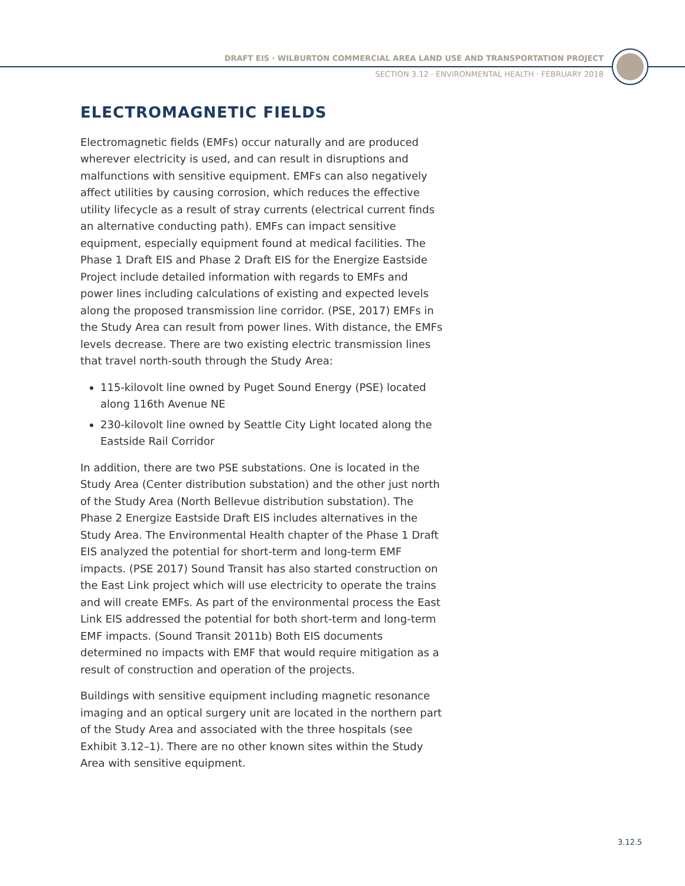DRAFT EIS · WILBURTON COMMERCIAL AREA LAND USE AND TRANSPORTATION PROJECT
SECTION 3.12 · ENVIRONMENTAL HEALTH · FEBRUARY 2018
ELECTROMAGNETIC FIELDS
Electromagnetic fields (EMFs) occur naturally and are produced wherever electricity is used, and can result in disruptions and malfunctions with sensitive equipment. EMFs can also negatively affect utilities by causing corrosion, which reduces the effective utility lifecycle as a result of stray currents (electrical current finds an alternative conducting path). EMFs can impact sensitive equipment, especially equipment found at medical facilities. The Phase 1 Draft EIS and Phase 2 Draft EIS for the Energize Eastside Project include detailed information with regards to EMFs and power lines including calculations of existing and expected levels along the proposed transmission line corridor. (PSE, 2017) EMFs in the Study Area can result from power lines. With distance, the EMFs levels decrease. There are two existing electric transmission lines that travel north-south through the Study Area:
115-kilovolt line owned by Puget Sound Energy (PSE) located along 116th Avenue NE
230-kilovolt line owned by Seattle City Light located along the Eastside Rail Corridor
In addition, there are two PSE substations. One is located in the Study Area (Center distribution substation) and the other just north of the Study Area (North Bellevue distribution substation). The Phase 2 Energize Eastside Draft EIS includes alternatives in the Study Area. The Environmental Health chapter of the Phase 1 Draft EIS analyzed the potential for short-term and long-term EMF impacts. (PSE 2017) Sound Transit has also started construction on the East Link project which will use electricity to operate the trains and will create EMFs. As part of the environmental process the East Link EIS addressed the potential for both short-term and long-term EMF impacts. (Sound Transit 2011b) Both EIS documents determined no impacts with EMF that would require mitigation as a result of construction and operation of the projects.
Buildings with sensitive equipment including magnetic resonance imaging and an optical surgery unit are located in the northern part of the Study Area and associated with the three hospitals (see Exhibit 3.12–1). There are no other known sites within the Study Area with sensitive equipment.
3.12.5